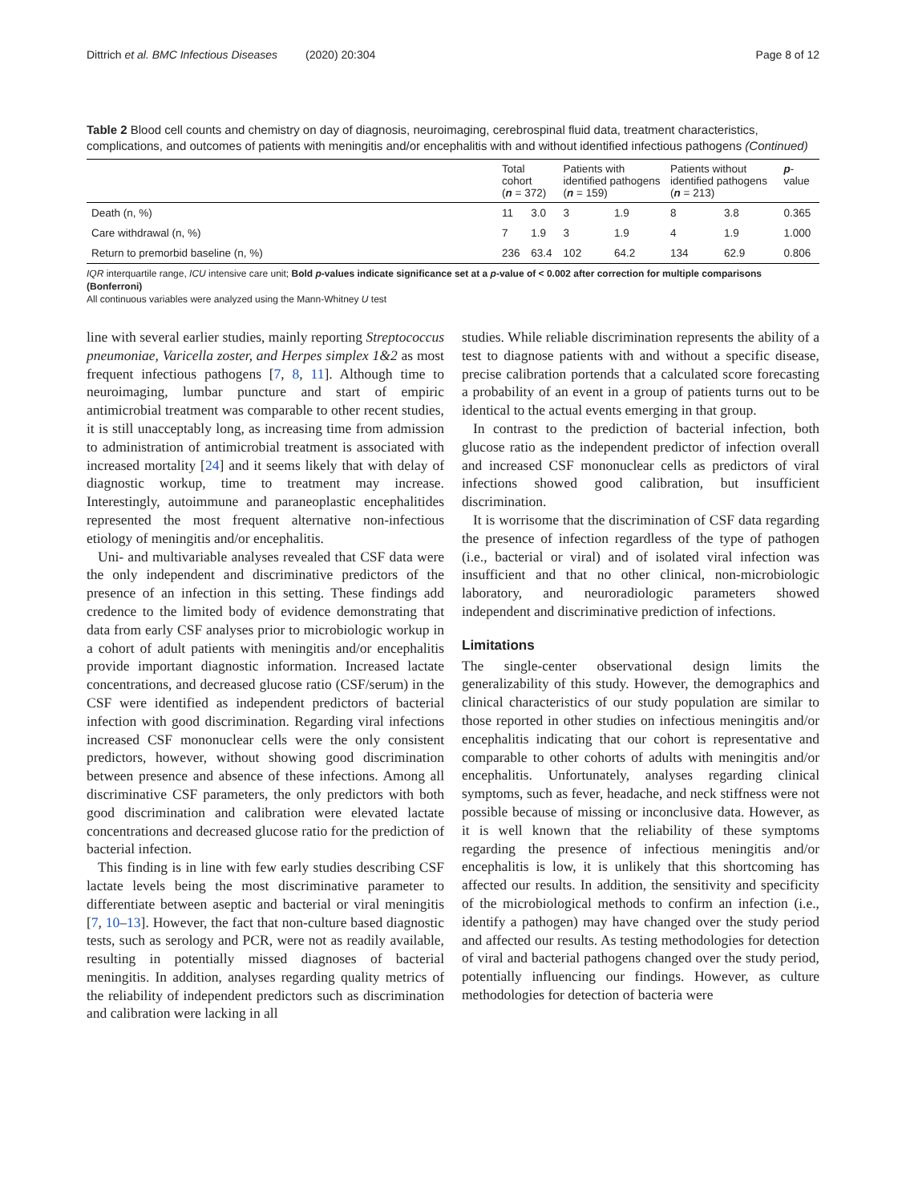Dittrich et al. BMC Infectious Diseases (2020) 20:304 Page 8 of 12
Table 2 Blood cell counts and chemistry on day of diagnosis, neuroimaging, cerebrospinal fluid data, treatment characteristics, complications, and outcomes of patients with meningitis and/or encephalitis with and without identified infectious pathogens (Continued)
| | Total cohort ( n = 372) | | Patients with identified pathogens ( n = 159) | | Patients without identified pathogens ( n = 213) | | p -value |
| --- | --- | --- | --- | --- | --- | --- | --- |
| Death (n, %) | 11 | 3.0 | 3 | 1.9 | 8 | 3.8 | 0.365 |
| Care withdrawal (n, %) | 7 | 1.9 | 3 | 1.9 | 4 | 1.9 | 1.000 |
| Return to premorbid baseline (n, %) | 236 | 63.4 | 102 | 64.2 | 134 | 62.9 | 0.806 |
IQR interquartile range, ICU intensive care unit; Bold p-values indicate significance set at a p-value of < 0.002 after correction for multiple comparisons (Bonferroni)
All continuous variables were analyzed using the Mann-Whitney U test
line with several earlier studies, mainly reporting Streptococcus pneumoniae, Varicella zoster, and Herpes simplex 1&2 as most frequent infectious pathogens [7, 8, 11]. Although time to neuroimaging, lumbar puncture and start of empiric antimicrobial treatment was comparable to other recent studies, it is still unacceptably long, as increasing time from admission to administration of antimicrobial treatment is associated with increased mortality [24] and it seems likely that with delay of diagnostic workup, time to treatment may increase. Interestingly, autoimmune and paraneoplastic encephalitides represented the most frequent alternative non-infectious etiology of meningitis and/or encephalitis.
Uni- and multivariable analyses revealed that CSF data were the only independent and discriminative predictors of the presence of an infection in this setting. These findings add credence to the limited body of evidence demonstrating that data from early CSF analyses prior to microbiologic workup in a cohort of adult patients with meningitis and/or encephalitis provide important diagnostic information. Increased lactate concentrations, and decreased glucose ratio (CSF/serum) in the CSF were identified as independent predictors of bacterial infection with good discrimination. Regarding viral infections increased CSF mononuclear cells were the only consistent predictors, however, without showing good discrimination between presence and absence of these infections. Among all discriminative CSF parameters, the only predictors with both good discrimination and calibration were elevated lactate concentrations and decreased glucose ratio for the prediction of bacterial infection.
This finding is in line with few early studies describing CSF lactate levels being the most discriminative parameter to differentiate between aseptic and bacterial or viral meningitis [7, 10–13]. However, the fact that non-culture based diagnostic tests, such as serology and PCR, were not as readily available, resulting in potentially missed diagnoses of bacterial meningitis. In addition, analyses regarding quality metrics of the reliability of independent predictors such as discrimination and calibration were lacking in all
studies. While reliable discrimination represents the ability of a test to diagnose patients with and without a specific disease, precise calibration portends that a calculated score forecasting a probability of an event in a group of patients turns out to be identical to the actual events emerging in that group.
In contrast to the prediction of bacterial infection, both glucose ratio as the independent predictor of infection overall and increased CSF mononuclear cells as predictors of viral infections showed good calibration, but insufficient discrimination.
It is worrisome that the discrimination of CSF data regarding the presence of infection regardless of the type of pathogen (i.e., bacterial or viral) and of isolated viral infection was insufficient and that no other clinical, non-microbiologic laboratory, and neuroradiologic parameters showed independent and discriminative prediction of infections.
Limitations
The single-center observational design limits the generalizability of this study. However, the demographics and clinical characteristics of our study population are similar to those reported in other studies on infectious meningitis and/or encephalitis indicating that our cohort is representative and comparable to other cohorts of adults with meningitis and/or encephalitis. Unfortunately, analyses regarding clinical symptoms, such as fever, headache, and neck stiffness were not possible because of missing or inconclusive data. However, as it is well known that the reliability of these symptoms regarding the presence of infectious meningitis and/or encephalitis is low, it is unlikely that this shortcoming has affected our results. In addition, the sensitivity and specificity of the microbiological methods to confirm an infection (i.e., identify a pathogen) may have changed over the study period and affected our results. As testing methodologies for detection of viral and bacterial pathogens changed over the study period, potentially influencing our findings. However, as culture methodologies for detection of bacteria were